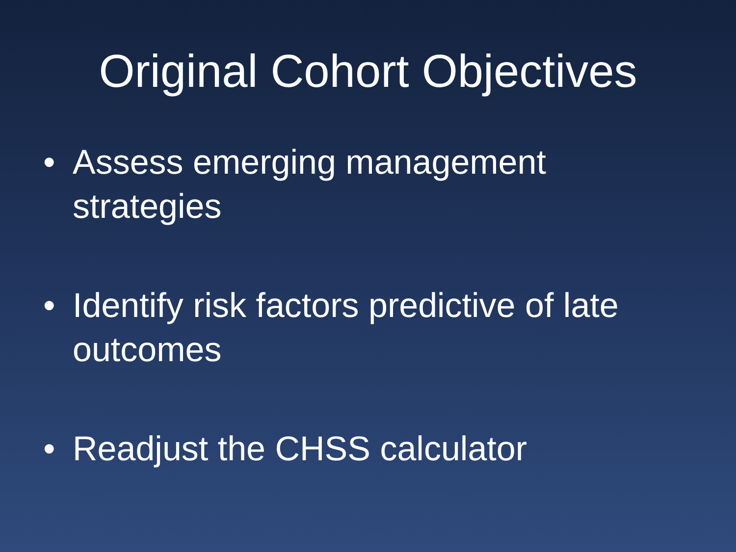Original Cohort Objectives
• Assess emerging management strategies
• Identify risk factors predictive of late outcomes
• Readjust the CHSS calculator